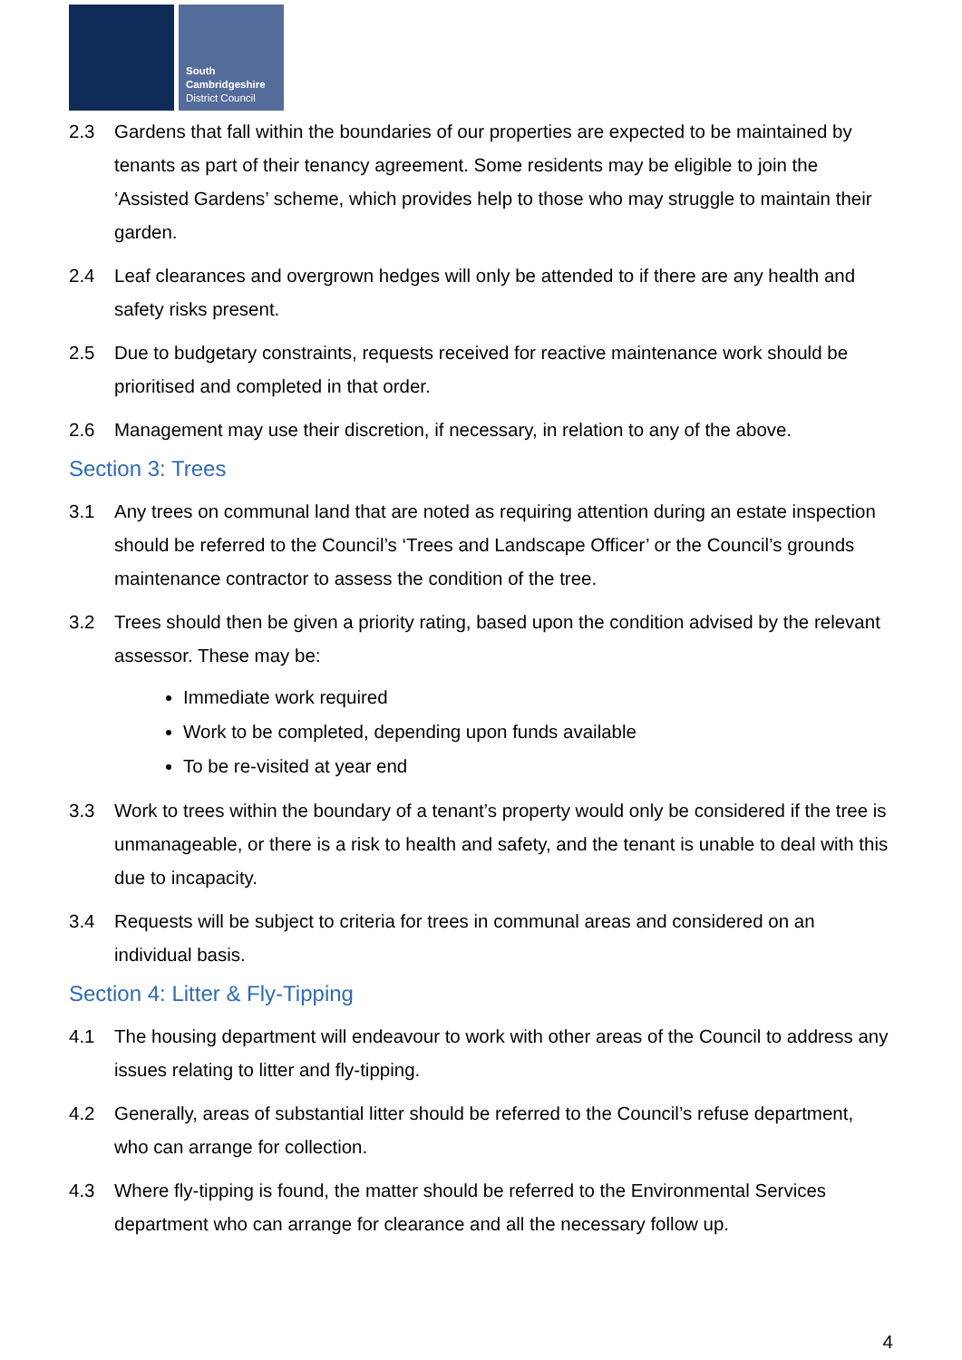South
Cambridgeshire
District Council
2.3 Gardens that fall within the boundaries of our properties are expected to be maintained by tenants as part of their tenancy agreement. Some residents may be eligible to join the ‘Assisted Gardens’ scheme, which provides help to those who may struggle to maintain their garden.
2.4 Leaf clearances and overgrown hedges will only be attended to if there are any health and safety risks present.
2.5 Due to budgetary constraints, requests received for reactive maintenance work should be prioritised and completed in that order.
2.6 Management may use their discretion, if necessary, in relation to any of the above.
Section 3: Trees
3.1 Any trees on communal land that are noted as requiring attention during an estate inspection should be referred to the Council’s ‘Trees and Landscape Officer’ or the Council’s grounds maintenance contractor to assess the condition of the tree.
3.2 Trees should then be given a priority rating, based upon the condition advised by the relevant assessor. These may be:
Immediate work required
Work to be completed, depending upon funds available
To be re-visited at year end
3.3 Work to trees within the boundary of a tenant’s property would only be considered if the tree is unmanageable, or there is a risk to health and safety, and the tenant is unable to deal with this due to incapacity.
3.4 Requests will be subject to criteria for trees in communal areas and considered on an individual basis.
Section 4: Litter & Fly-Tipping
4.1 The housing department will endeavour to work with other areas of the Council to address any issues relating to litter and fly-tipping.
4.2 Generally, areas of substantial litter should be referred to the Council’s refuse department, who can arrange for collection.
4.3 Where fly-tipping is found, the matter should be referred to the Environmental Services department who can arrange for clearance and all the necessary follow up.
4